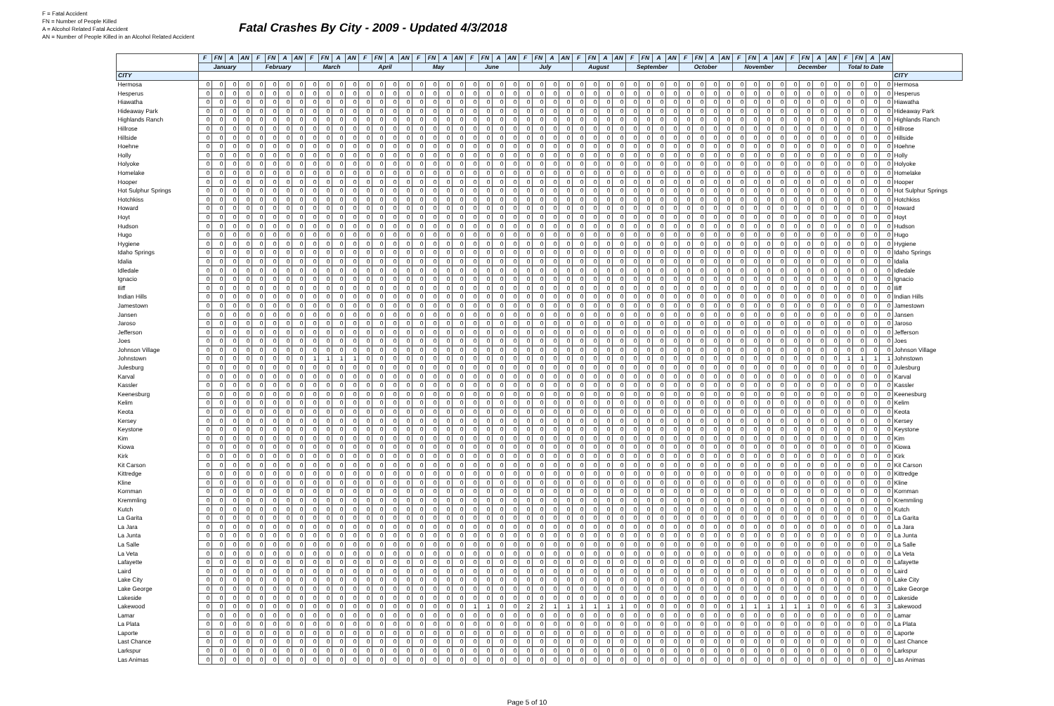F = Fatal Accident
FN = Number of People Killed
A = Alcohol Related Fatal Accident
AN = Number of People Killed in an Alcohol Related Accident
Fatal Crashes By City - 2009 - Updated 4/3/2018
| | F | FN | A | AN | F | FN | A | AN | F | FN | A | AN | F | FN | A | AN | F | FN | A | AN | F | FN | A | AN | F | FN | A | AN | F | FN | A | AN | F | FN | A | AN | F | FN | A | AN | F | FN | A | AN | F | FN | A | AN | F | FN | A | AN | |
| --- | --- | --- | --- | --- | --- | --- | --- | --- | --- | --- | --- | --- | --- | --- | --- | --- | --- | --- | --- | --- | --- | --- | --- | --- | --- | --- | --- | --- | --- | --- | --- | --- | --- | --- | --- | --- | --- | --- | --- | --- | --- | --- | --- | --- | --- | --- | --- | --- | --- | --- | --- | --- | --- |
| | January | | | | February | | | | March | | | | April | | | | May | | | | June | | | | July | | | | August | | | | September | | | | October | | | | November | | | | December | | | | Total to Date | | | | |
| CITY | | | | | | | | | | | | | | | | | | | | | | | | | | | | | | | | | | | | | | | | | | | | | | | | | | | | | CITY |
| Hermosa | 0 | 0 | 0 | 0 | 0 | 0 | 0 | 0 | 0 | 0 | 0 | 0 | 0 | 0 | 0 | 0 | 0 | 0 | 0 | 0 | 0 | 0 | 0 | 0 | 0 | 0 | 0 | 0 | 0 | 0 | 0 | 0 | 0 | 0 | 0 | 0 | 0 | 0 | 0 | 0 | 0 | 0 | 0 | 0 | 0 | 0 | 0 | 0 | 0 | 0 | 0 | 0 | Hermosa |
| Hesperus | 0 | 0 | 0 | 0 | 0 | 0 | 0 | 0 | 0 | 0 | 0 | 0 | 0 | 0 | 0 | 0 | 0 | 0 | 0 | 0 | 0 | 0 | 0 | 0 | 0 | 0 | 0 | 0 | 0 | 0 | 0 | 0 | 0 | 0 | 0 | 0 | 0 | 0 | 0 | 0 | 0 | 0 | 0 | 0 | 0 | 0 | 0 | 0 | 0 | 0 | 0 | 0 | Hesperus |
| Hiawatha | 0 | 0 | 0 | 0 | 0 | 0 | 0 | 0 | 0 | 0 | 0 | 0 | 0 | 0 | 0 | 0 | 0 | 0 | 0 | 0 | 0 | 0 | 0 | 0 | 0 | 0 | 0 | 0 | 0 | 0 | 0 | 0 | 0 | 0 | 0 | 0 | 0 | 0 | 0 | 0 | 0 | 0 | 0 | 0 | 0 | 0 | 0 | 0 | 0 | 0 | 0 | 0 | Hiawatha |
| Hideaway Park | 0 | 0 | 0 | 0 | 0 | 0 | 0 | 0 | 0 | 0 | 0 | 0 | 0 | 0 | 0 | 0 | 0 | 0 | 0 | 0 | 0 | 0 | 0 | 0 | 0 | 0 | 0 | 0 | 0 | 0 | 0 | 0 | 0 | 0 | 0 | 0 | 0 | 0 | 0 | 0 | 0 | 0 | 0 | 0 | 0 | 0 | 0 | 0 | 0 | 0 | 0 | 0 | Hideaway Park |
| Highlands Ranch | 0 | 0 | 0 | 0 | 0 | 0 | 0 | 0 | 0 | 0 | 0 | 0 | 0 | 0 | 0 | 0 | 0 | 0 | 0 | 0 | 0 | 0 | 0 | 0 | 0 | 0 | 0 | 0 | 0 | 0 | 0 | 0 | 0 | 0 | 0 | 0 | 0 | 0 | 0 | 0 | 0 | 0 | 0 | 0 | 0 | 0 | 0 | 0 | 0 | 0 | 0 | 0 | Highlands Ranch |
| Hillrose | 0 | 0 | 0 | 0 | 0 | 0 | 0 | 0 | 0 | 0 | 0 | 0 | 0 | 0 | 0 | 0 | 0 | 0 | 0 | 0 | 0 | 0 | 0 | 0 | 0 | 0 | 0 | 0 | 0 | 0 | 0 | 0 | 0 | 0 | 0 | 0 | 0 | 0 | 0 | 0 | 0 | 0 | 0 | 0 | 0 | 0 | 0 | 0 | 0 | 0 | 0 | 0 | Hillrose |
| Hillside | 0 | 0 | 0 | 0 | 0 | 0 | 0 | 0 | 0 | 0 | 0 | 0 | 0 | 0 | 0 | 0 | 0 | 0 | 0 | 0 | 0 | 0 | 0 | 0 | 0 | 0 | 0 | 0 | 0 | 0 | 0 | 0 | 0 | 0 | 0 | 0 | 0 | 0 | 0 | 0 | 0 | 0 | 0 | 0 | 0 | 0 | 0 | 0 | 0 | 0 | 0 | 0 | Hillside |
| Hoehne | 0 | 0 | 0 | 0 | 0 | 0 | 0 | 0 | 0 | 0 | 0 | 0 | 0 | 0 | 0 | 0 | 0 | 0 | 0 | 0 | 0 | 0 | 0 | 0 | 0 | 0 | 0 | 0 | 0 | 0 | 0 | 0 | 0 | 0 | 0 | 0 | 0 | 0 | 0 | 0 | 0 | 0 | 0 | 0 | 0 | 0 | 0 | 0 | 0 | 0 | 0 | 0 | Hoehne |
| Holly | 0 | 0 | 0 | 0 | 0 | 0 | 0 | 0 | 0 | 0 | 0 | 0 | 0 | 0 | 0 | 0 | 0 | 0 | 0 | 0 | 0 | 0 | 0 | 0 | 0 | 0 | 0 | 0 | 0 | 0 | 0 | 0 | 0 | 0 | 0 | 0 | 0 | 0 | 0 | 0 | 0 | 0 | 0 | 0 | 0 | 0 | 0 | 0 | 0 | 0 | 0 | 0 | Holly |
| Holyoke | 0 | 0 | 0 | 0 | 0 | 0 | 0 | 0 | 0 | 0 | 0 | 0 | 0 | 0 | 0 | 0 | 0 | 0 | 0 | 0 | 0 | 0 | 0 | 0 | 0 | 0 | 0 | 0 | 0 | 0 | 0 | 0 | 0 | 0 | 0 | 0 | 0 | 0 | 0 | 0 | 0 | 0 | 0 | 0 | 0 | 0 | 0 | 0 | 0 | 0 | 0 | 0 | Holyoke |
| Homelake | 0 | 0 | 0 | 0 | 0 | 0 | 0 | 0 | 0 | 0 | 0 | 0 | 0 | 0 | 0 | 0 | 0 | 0 | 0 | 0 | 0 | 0 | 0 | 0 | 0 | 0 | 0 | 0 | 0 | 0 | 0 | 0 | 0 | 0 | 0 | 0 | 0 | 0 | 0 | 0 | 0 | 0 | 0 | 0 | 0 | 0 | 0 | 0 | 0 | 0 | 0 | 0 | Homelake |
| Hooper | 0 | 0 | 0 | 0 | 0 | 0 | 0 | 0 | 0 | 0 | 0 | 0 | 0 | 0 | 0 | 0 | 0 | 0 | 0 | 0 | 0 | 0 | 0 | 0 | 0 | 0 | 0 | 0 | 0 | 0 | 0 | 0 | 0 | 0 | 0 | 0 | 0 | 0 | 0 | 0 | 0 | 0 | 0 | 0 | 0 | 0 | 0 | 0 | 0 | 0 | 0 | 0 | Hooper |
| Hot Sulphur Springs | 0 | 0 | 0 | 0 | 0 | 0 | 0 | 0 | 0 | 0 | 0 | 0 | 0 | 0 | 0 | 0 | 0 | 0 | 0 | 0 | 0 | 0 | 0 | 0 | 0 | 0 | 0 | 0 | 0 | 0 | 0 | 0 | 0 | 0 | 0 | 0 | 0 | 0 | 0 | 0 | 0 | 0 | 0 | 0 | 0 | 0 | 0 | 0 | 0 | 0 | 0 | 0 | Hot Sulphur Springs |
| Hotchkiss | 0 | 0 | 0 | 0 | 0 | 0 | 0 | 0 | 0 | 0 | 0 | 0 | 0 | 0 | 0 | 0 | 0 | 0 | 0 | 0 | 0 | 0 | 0 | 0 | 0 | 0 | 0 | 0 | 0 | 0 | 0 | 0 | 0 | 0 | 0 | 0 | 0 | 0 | 0 | 0 | 0 | 0 | 0 | 0 | 0 | 0 | 0 | 0 | 0 | 0 | 0 | 0 | Hotchkiss |
| Howard | 0 | 0 | 0 | 0 | 0 | 0 | 0 | 0 | 0 | 0 | 0 | 0 | 0 | 0 | 0 | 0 | 0 | 0 | 0 | 0 | 0 | 0 | 0 | 0 | 0 | 0 | 0 | 0 | 0 | 0 | 0 | 0 | 0 | 0 | 0 | 0 | 0 | 0 | 0 | 0 | 0 | 0 | 0 | 0 | 0 | 0 | 0 | 0 | 0 | 0 | 0 | 0 | Howard |
| Hoyt | 0 | 0 | 0 | 0 | 0 | 0 | 0 | 0 | 0 | 0 | 0 | 0 | 0 | 0 | 0 | 0 | 0 | 0 | 0 | 0 | 0 | 0 | 0 | 0 | 0 | 0 | 0 | 0 | 0 | 0 | 0 | 0 | 0 | 0 | 0 | 0 | 0 | 0 | 0 | 0 | 0 | 0 | 0 | 0 | 0 | 0 | 0 | 0 | 0 | 0 | 0 | 0 | Hoyt |
| Hudson | 0 | 0 | 0 | 0 | 0 | 0 | 0 | 0 | 0 | 0 | 0 | 0 | 0 | 0 | 0 | 0 | 0 | 0 | 0 | 0 | 0 | 0 | 0 | 0 | 0 | 0 | 0 | 0 | 0 | 0 | 0 | 0 | 0 | 0 | 0 | 0 | 0 | 0 | 0 | 0 | 0 | 0 | 0 | 0 | 0 | 0 | 0 | 0 | 0 | 0 | 0 | 0 | Hudson |
| Hugo | 0 | 0 | 0 | 0 | 0 | 0 | 0 | 0 | 0 | 0 | 0 | 0 | 0 | 0 | 0 | 0 | 0 | 0 | 0 | 0 | 0 | 0 | 0 | 0 | 0 | 0 | 0 | 0 | 0 | 0 | 0 | 0 | 0 | 0 | 0 | 0 | 0 | 0 | 0 | 0 | 0 | 0 | 0 | 0 | 0 | 0 | 0 | 0 | 0 | 0 | 0 | 0 | Hugo |
| Hygiene | 0 | 0 | 0 | 0 | 0 | 0 | 0 | 0 | 0 | 0 | 0 | 0 | 0 | 0 | 0 | 0 | 0 | 0 | 0 | 0 | 0 | 0 | 0 | 0 | 0 | 0 | 0 | 0 | 0 | 0 | 0 | 0 | 0 | 0 | 0 | 0 | 0 | 0 | 0 | 0 | 0 | 0 | 0 | 0 | 0 | 0 | 0 | 0 | 0 | 0 | 0 | 0 | Hygiene |
| Idaho Springs | 0 | 0 | 0 | 0 | 0 | 0 | 0 | 0 | 0 | 0 | 0 | 0 | 0 | 0 | 0 | 0 | 0 | 0 | 0 | 0 | 0 | 0 | 0 | 0 | 0 | 0 | 0 | 0 | 0 | 0 | 0 | 0 | 0 | 0 | 0 | 0 | 0 | 0 | 0 | 0 | 0 | 0 | 0 | 0 | 0 | 0 | 0 | 0 | 0 | 0 | 0 | 0 | Idaho Springs |
| Idalia | 0 | 0 | 0 | 0 | 0 | 0 | 0 | 0 | 0 | 0 | 0 | 0 | 0 | 0 | 0 | 0 | 0 | 0 | 0 | 0 | 0 | 0 | 0 | 0 | 0 | 0 | 0 | 0 | 0 | 0 | 0 | 0 | 0 | 0 | 0 | 0 | 0 | 0 | 0 | 0 | 0 | 0 | 0 | 0 | 0 | 0 | 0 | 0 | 0 | 0 | 0 | 0 | Idalia |
| Idledale | 0 | 0 | 0 | 0 | 0 | 0 | 0 | 0 | 0 | 0 | 0 | 0 | 0 | 0 | 0 | 0 | 0 | 0 | 0 | 0 | 0 | 0 | 0 | 0 | 0 | 0 | 0 | 0 | 0 | 0 | 0 | 0 | 0 | 0 | 0 | 0 | 0 | 0 | 0 | 0 | 0 | 0 | 0 | 0 | 0 | 0 | 0 | 0 | 0 | 0 | 0 | 0 | Idledale |
| Ignacio | 0 | 0 | 0 | 0 | 0 | 0 | 0 | 0 | 0 | 0 | 0 | 0 | 0 | 0 | 0 | 0 | 0 | 0 | 0 | 0 | 0 | 0 | 0 | 0 | 0 | 0 | 0 | 0 | 0 | 0 | 0 | 0 | 0 | 0 | 0 | 0 | 0 | 0 | 0 | 0 | 0 | 0 | 0 | 0 | 0 | 0 | 0 | 0 | 0 | 0 | 0 | 0 | Ignacio |
| Iliff | 0 | 0 | 0 | 0 | 0 | 0 | 0 | 0 | 0 | 0 | 0 | 0 | 0 | 0 | 0 | 0 | 0 | 0 | 0 | 0 | 0 | 0 | 0 | 0 | 0 | 0 | 0 | 0 | 0 | 0 | 0 | 0 | 0 | 0 | 0 | 0 | 0 | 0 | 0 | 0 | 0 | 0 | 0 | 0 | 0 | 0 | 0 | 0 | 0 | 0 | 0 | 0 | Iliff |
| Indian Hills | 0 | 0 | 0 | 0 | 0 | 0 | 0 | 0 | 0 | 0 | 0 | 0 | 0 | 0 | 0 | 0 | 0 | 0 | 0 | 0 | 0 | 0 | 0 | 0 | 0 | 0 | 0 | 0 | 0 | 0 | 0 | 0 | 0 | 0 | 0 | 0 | 0 | 0 | 0 | 0 | 0 | 0 | 0 | 0 | 0 | 0 | 0 | 0 | 0 | 0 | 0 | 0 | Indian Hills |
| Jamestown | 0 | 0 | 0 | 0 | 0 | 0 | 0 | 0 | 0 | 0 | 0 | 0 | 0 | 0 | 0 | 0 | 0 | 0 | 0 | 0 | 0 | 0 | 0 | 0 | 0 | 0 | 0 | 0 | 0 | 0 | 0 | 0 | 0 | 0 | 0 | 0 | 0 | 0 | 0 | 0 | 0 | 0 | 0 | 0 | 0 | 0 | 0 | 0 | 0 | 0 | 0 | 0 | Jamestown |
| Jansen | 0 | 0 | 0 | 0 | 0 | 0 | 0 | 0 | 0 | 0 | 0 | 0 | 0 | 0 | 0 | 0 | 0 | 0 | 0 | 0 | 0 | 0 | 0 | 0 | 0 | 0 | 0 | 0 | 0 | 0 | 0 | 0 | 0 | 0 | 0 | 0 | 0 | 0 | 0 | 0 | 0 | 0 | 0 | 0 | 0 | 0 | 0 | 0 | 0 | 0 | 0 | 0 | Jansen |
| Jaroso | 0 | 0 | 0 | 0 | 0 | 0 | 0 | 0 | 0 | 0 | 0 | 0 | 0 | 0 | 0 | 0 | 0 | 0 | 0 | 0 | 0 | 0 | 0 | 0 | 0 | 0 | 0 | 0 | 0 | 0 | 0 | 0 | 0 | 0 | 0 | 0 | 0 | 0 | 0 | 0 | 0 | 0 | 0 | 0 | 0 | 0 | 0 | 0 | 0 | 0 | 0 | 0 | Jaroso |
| Jefferson | 0 | 0 | 0 | 0 | 0 | 0 | 0 | 0 | 0 | 0 | 0 | 0 | 0 | 0 | 0 | 0 | 0 | 0 | 0 | 0 | 0 | 0 | 0 | 0 | 0 | 0 | 0 | 0 | 0 | 0 | 0 | 0 | 0 | 0 | 0 | 0 | 0 | 0 | 0 | 0 | 0 | 0 | 0 | 0 | 0 | 0 | 0 | 0 | 0 | 0 | 0 | 0 | Jefferson |
| Joes | 0 | 0 | 0 | 0 | 0 | 0 | 0 | 0 | 0 | 0 | 0 | 0 | 0 | 0 | 0 | 0 | 0 | 0 | 0 | 0 | 0 | 0 | 0 | 0 | 0 | 0 | 0 | 0 | 0 | 0 | 0 | 0 | 0 | 0 | 0 | 0 | 0 | 0 | 0 | 0 | 0 | 0 | 0 | 0 | 0 | 0 | 0 | 0 | 0 | 0 | 0 | 0 | Joes |
| Johnson Village | 0 | 0 | 0 | 0 | 0 | 0 | 0 | 0 | 0 | 0 | 0 | 0 | 0 | 0 | 0 | 0 | 0 | 0 | 0 | 0 | 0 | 0 | 0 | 0 | 0 | 0 | 0 | 0 | 0 | 0 | 0 | 0 | 0 | 0 | 0 | 0 | 0 | 0 | 0 | 0 | 0 | 0 | 0 | 0 | 0 | 0 | 0 | 0 | 0 | 0 | 0 | 0 | Johnson Village |
| Johnstown | 0 | 0 | 0 | 0 | 0 | 0 | 0 | 0 | 1 | 1 | 1 | 1 | 0 | 0 | 0 | 0 | 0 | 0 | 0 | 0 | 0 | 0 | 0 | 0 | 0 | 0 | 0 | 0 | 0 | 0 | 0 | 0 | 0 | 0 | 0 | 0 | 0 | 0 | 0 | 0 | 0 | 0 | 0 | 0 | 0 | 0 | 0 | 0 | 1 | 1 | 1 | 1 | Johnstown |
| Julesburg | 0 | 0 | 0 | 0 | 0 | 0 | 0 | 0 | 0 | 0 | 0 | 0 | 0 | 0 | 0 | 0 | 0 | 0 | 0 | 0 | 0 | 0 | 0 | 0 | 0 | 0 | 0 | 0 | 0 | 0 | 0 | 0 | 0 | 0 | 0 | 0 | 0 | 0 | 0 | 0 | 0 | 0 | 0 | 0 | 0 | 0 | 0 | 0 | 0 | 0 | 0 | 0 | Julesburg |
| Karval | 0 | 0 | 0 | 0 | 0 | 0 | 0 | 0 | 0 | 0 | 0 | 0 | 0 | 0 | 0 | 0 | 0 | 0 | 0 | 0 | 0 | 0 | 0 | 0 | 0 | 0 | 0 | 0 | 0 | 0 | 0 | 0 | 0 | 0 | 0 | 0 | 0 | 0 | 0 | 0 | 0 | 0 | 0 | 0 | 0 | 0 | 0 | 0 | 0 | 0 | 0 | 0 | Karval |
| Kassler | 0 | 0 | 0 | 0 | 0 | 0 | 0 | 0 | 0 | 0 | 0 | 0 | 0 | 0 | 0 | 0 | 0 | 0 | 0 | 0 | 0 | 0 | 0 | 0 | 0 | 0 | 0 | 0 | 0 | 0 | 0 | 0 | 0 | 0 | 0 | 0 | 0 | 0 | 0 | 0 | 0 | 0 | 0 | 0 | 0 | 0 | 0 | 0 | 0 | 0 | 0 | 0 | Kassler |
| Keenesburg | 0 | 0 | 0 | 0 | 0 | 0 | 0 | 0 | 0 | 0 | 0 | 0 | 0 | 0 | 0 | 0 | 0 | 0 | 0 | 0 | 0 | 0 | 0 | 0 | 0 | 0 | 0 | 0 | 0 | 0 | 0 | 0 | 0 | 0 | 0 | 0 | 0 | 0 | 0 | 0 | 0 | 0 | 0 | 0 | 0 | 0 | 0 | 0 | 0 | 0 | 0 | 0 | Keenesburg |
| Kelim | 0 | 0 | 0 | 0 | 0 | 0 | 0 | 0 | 0 | 0 | 0 | 0 | 0 | 0 | 0 | 0 | 0 | 0 | 0 | 0 | 0 | 0 | 0 | 0 | 0 | 0 | 0 | 0 | 0 | 0 | 0 | 0 | 0 | 0 | 0 | 0 | 0 | 0 | 0 | 0 | 0 | 0 | 0 | 0 | 0 | 0 | 0 | 0 | 0 | 0 | 0 | 0 | Kelim |
| Keota | 0 | 0 | 0 | 0 | 0 | 0 | 0 | 0 | 0 | 0 | 0 | 0 | 0 | 0 | 0 | 0 | 0 | 0 | 0 | 0 | 0 | 0 | 0 | 0 | 0 | 0 | 0 | 0 | 0 | 0 | 0 | 0 | 0 | 0 | 0 | 0 | 0 | 0 | 0 | 0 | 0 | 0 | 0 | 0 | 0 | 0 | 0 | 0 | 0 | 0 | 0 | 0 | Keota |
| Kersey | 0 | 0 | 0 | 0 | 0 | 0 | 0 | 0 | 0 | 0 | 0 | 0 | 0 | 0 | 0 | 0 | 0 | 0 | 0 | 0 | 0 | 0 | 0 | 0 | 0 | 0 | 0 | 0 | 0 | 0 | 0 | 0 | 0 | 0 | 0 | 0 | 0 | 0 | 0 | 0 | 0 | 0 | 0 | 0 | 0 | 0 | 0 | 0 | 0 | 0 | 0 | 0 | Kersey |
| Keystone | 0 | 0 | 0 | 0 | 0 | 0 | 0 | 0 | 0 | 0 | 0 | 0 | 0 | 0 | 0 | 0 | 0 | 0 | 0 | 0 | 0 | 0 | 0 | 0 | 0 | 0 | 0 | 0 | 0 | 0 | 0 | 0 | 0 | 0 | 0 | 0 | 0 | 0 | 0 | 0 | 0 | 0 | 0 | 0 | 0 | 0 | 0 | 0 | 0 | 0 | 0 | 0 | Keystone |
| Kim | 0 | 0 | 0 | 0 | 0 | 0 | 0 | 0 | 0 | 0 | 0 | 0 | 0 | 0 | 0 | 0 | 0 | 0 | 0 | 0 | 0 | 0 | 0 | 0 | 0 | 0 | 0 | 0 | 0 | 0 | 0 | 0 | 0 | 0 | 0 | 0 | 0 | 0 | 0 | 0 | 0 | 0 | 0 | 0 | 0 | 0 | 0 | 0 | 0 | 0 | 0 | 0 | Kim |
| Kiowa | 0 | 0 | 0 | 0 | 0 | 0 | 0 | 0 | 0 | 0 | 0 | 0 | 0 | 0 | 0 | 0 | 0 | 0 | 0 | 0 | 0 | 0 | 0 | 0 | 0 | 0 | 0 | 0 | 0 | 0 | 0 | 0 | 0 | 0 | 0 | 0 | 0 | 0 | 0 | 0 | 0 | 0 | 0 | 0 | 0 | 0 | 0 | 0 | 0 | 0 | 0 | 0 | Kiowa |
| Kirk | 0 | 0 | 0 | 0 | 0 | 0 | 0 | 0 | 0 | 0 | 0 | 0 | 0 | 0 | 0 | 0 | 0 | 0 | 0 | 0 | 0 | 0 | 0 | 0 | 0 | 0 | 0 | 0 | 0 | 0 | 0 | 0 | 0 | 0 | 0 | 0 | 0 | 0 | 0 | 0 | 0 | 0 | 0 | 0 | 0 | 0 | 0 | 0 | 0 | 0 | 0 | 0 | Kirk |
| Kit Carson | 0 | 0 | 0 | 0 | 0 | 0 | 0 | 0 | 0 | 0 | 0 | 0 | 0 | 0 | 0 | 0 | 0 | 0 | 0 | 0 | 0 | 0 | 0 | 0 | 0 | 0 | 0 | 0 | 0 | 0 | 0 | 0 | 0 | 0 | 0 | 0 | 0 | 0 | 0 | 0 | 0 | 0 | 0 | 0 | 0 | 0 | 0 | 0 | 0 | 0 | 0 | 0 | Kit Carson |
| Kittredge | 0 | 0 | 0 | 0 | 0 | 0 | 0 | 0 | 0 | 0 | 0 | 0 | 0 | 0 | 0 | 0 | 0 | 0 | 0 | 0 | 0 | 0 | 0 | 0 | 0 | 0 | 0 | 0 | 0 | 0 | 0 | 0 | 0 | 0 | 0 | 0 | 0 | 0 | 0 | 0 | 0 | 0 | 0 | 0 | 0 | 0 | 0 | 0 | 0 | 0 | 0 | 0 | Kittredge |
| Kline | 0 | 0 | 0 | 0 | 0 | 0 | 0 | 0 | 0 | 0 | 0 | 0 | 0 | 0 | 0 | 0 | 0 | 0 | 0 | 0 | 0 | 0 | 0 | 0 | 0 | 0 | 0 | 0 | 0 | 0 | 0 | 0 | 0 | 0 | 0 | 0 | 0 | 0 | 0 | 0 | 0 | 0 | 0 | 0 | 0 | 0 | 0 | 0 | 0 | 0 | 0 | 0 | Kline |
| Kornman | 0 | 0 | 0 | 0 | 0 | 0 | 0 | 0 | 0 | 0 | 0 | 0 | 0 | 0 | 0 | 0 | 0 | 0 | 0 | 0 | 0 | 0 | 0 | 0 | 0 | 0 | 0 | 0 | 0 | 0 | 0 | 0 | 0 | 0 | 0 | 0 | 0 | 0 | 0 | 0 | 0 | 0 | 0 | 0 | 0 | 0 | 0 | 0 | 0 | 0 | 0 | 0 | Kornman |
| Kremmling | 0 | 0 | 0 | 0 | 0 | 0 | 0 | 0 | 0 | 0 | 0 | 0 | 0 | 0 | 0 | 0 | 0 | 0 | 0 | 0 | 0 | 0 | 0 | 0 | 0 | 0 | 0 | 0 | 0 | 0 | 0 | 0 | 0 | 0 | 0 | 0 | 0 | 0 | 0 | 0 | 0 | 0 | 0 | 0 | 0 | 0 | 0 | 0 | 0 | 0 | 0 | 0 | Kremmling |
| Kutch | 0 | 0 | 0 | 0 | 0 | 0 | 0 | 0 | 0 | 0 | 0 | 0 | 0 | 0 | 0 | 0 | 0 | 0 | 0 | 0 | 0 | 0 | 0 | 0 | 0 | 0 | 0 | 0 | 0 | 0 | 0 | 0 | 0 | 0 | 0 | 0 | 0 | 0 | 0 | 0 | 0 | 0 | 0 | 0 | 0 | 0 | 0 | 0 | 0 | 0 | 0 | 0 | Kutch |
| La Garita | 0 | 0 | 0 | 0 | 0 | 0 | 0 | 0 | 0 | 0 | 0 | 0 | 0 | 0 | 0 | 0 | 0 | 0 | 0 | 0 | 0 | 0 | 0 | 0 | 0 | 0 | 0 | 0 | 0 | 0 | 0 | 0 | 0 | 0 | 0 | 0 | 0 | 0 | 0 | 0 | 0 | 0 | 0 | 0 | 0 | 0 | 0 | 0 | 0 | 0 | 0 | 0 | La Garita |
| La Jara | 0 | 0 | 0 | 0 | 0 | 0 | 0 | 0 | 0 | 0 | 0 | 0 | 0 | 0 | 0 | 0 | 0 | 0 | 0 | 0 | 0 | 0 | 0 | 0 | 0 | 0 | 0 | 0 | 0 | 0 | 0 | 0 | 0 | 0 | 0 | 0 | 0 | 0 | 0 | 0 | 0 | 0 | 0 | 0 | 0 | 0 | 0 | 0 | 0 | 0 | 0 | 0 | La Jara |
| La Junta | 0 | 0 | 0 | 0 | 0 | 0 | 0 | 0 | 0 | 0 | 0 | 0 | 0 | 0 | 0 | 0 | 0 | 0 | 0 | 0 | 0 | 0 | 0 | 0 | 0 | 0 | 0 | 0 | 0 | 0 | 0 | 0 | 0 | 0 | 0 | 0 | 0 | 0 | 0 | 0 | 0 | 0 | 0 | 0 | 0 | 0 | 0 | 0 | 0 | 0 | 0 | 0 | La Junta |
| La Salle | 0 | 0 | 0 | 0 | 0 | 0 | 0 | 0 | 0 | 0 | 0 | 0 | 0 | 0 | 0 | 0 | 0 | 0 | 0 | 0 | 0 | 0 | 0 | 0 | 0 | 0 | 0 | 0 | 0 | 0 | 0 | 0 | 0 | 0 | 0 | 0 | 0 | 0 | 0 | 0 | 0 | 0 | 0 | 0 | 0 | 0 | 0 | 0 | 0 | 0 | 0 | 0 | La Salle |
| La Veta | 0 | 0 | 0 | 0 | 0 | 0 | 0 | 0 | 0 | 0 | 0 | 0 | 0 | 0 | 0 | 0 | 0 | 0 | 0 | 0 | 0 | 0 | 0 | 0 | 0 | 0 | 0 | 0 | 0 | 0 | 0 | 0 | 0 | 0 | 0 | 0 | 0 | 0 | 0 | 0 | 0 | 0 | 0 | 0 | 0 | 0 | 0 | 0 | 0 | 0 | 0 | 0 | La Veta |
| Lafayette | 0 | 0 | 0 | 0 | 0 | 0 | 0 | 0 | 0 | 0 | 0 | 0 | 0 | 0 | 0 | 0 | 0 | 0 | 0 | 0 | 0 | 0 | 0 | 0 | 0 | 0 | 0 | 0 | 0 | 0 | 0 | 0 | 0 | 0 | 0 | 0 | 0 | 0 | 0 | 0 | 0 | 0 | 0 | 0 | 0 | 0 | 0 | 0 | 0 | 0 | 0 | 0 | Lafayette |
| Laird | 0 | 0 | 0 | 0 | 0 | 0 | 0 | 0 | 0 | 0 | 0 | 0 | 0 | 0 | 0 | 0 | 0 | 0 | 0 | 0 | 0 | 0 | 0 | 0 | 0 | 0 | 0 | 0 | 0 | 0 | 0 | 0 | 0 | 0 | 0 | 0 | 0 | 0 | 0 | 0 | 0 | 0 | 0 | 0 | 0 | 0 | 0 | 0 | 0 | 0 | 0 | 0 | Laird |
| Lake City | 0 | 0 | 0 | 0 | 0 | 0 | 0 | 0 | 0 | 0 | 0 | 0 | 0 | 0 | 0 | 0 | 0 | 0 | 0 | 0 | 0 | 0 | 0 | 0 | 0 | 0 | 0 | 0 | 0 | 0 | 0 | 0 | 0 | 0 | 0 | 0 | 0 | 0 | 0 | 0 | 0 | 0 | 0 | 0 | 0 | 0 | 0 | 0 | 0 | 0 | 0 | 0 | Lake City |
| Lake George | 0 | 0 | 0 | 0 | 0 | 0 | 0 | 0 | 0 | 0 | 0 | 0 | 0 | 0 | 0 | 0 | 0 | 0 | 0 | 0 | 0 | 0 | 0 | 0 | 0 | 0 | 0 | 0 | 0 | 0 | 0 | 0 | 0 | 0 | 0 | 0 | 0 | 0 | 0 | 0 | 0 | 0 | 0 | 0 | 0 | 0 | 0 | 0 | 0 | 0 | 0 | 0 | Lake George |
| Lakeside | 0 | 0 | 0 | 0 | 0 | 0 | 0 | 0 | 0 | 0 | 0 | 0 | 0 | 0 | 0 | 0 | 0 | 0 | 0 | 0 | 0 | 0 | 0 | 0 | 0 | 0 | 0 | 0 | 0 | 0 | 0 | 0 | 0 | 0 | 0 | 0 | 0 | 0 | 0 | 0 | 0 | 0 | 0 | 0 | 0 | 0 | 0 | 0 | 0 | 0 | 0 | 0 | Lakeside |
| Lakewood | 0 | 0 | 0 | 0 | 0 | 0 | 0 | 0 | 0 | 0 | 0 | 0 | 0 | 0 | 0 | 0 | 0 | 0 | 0 | 0 | 1 | 1 | 0 | 0 | 2 | 2 | 1 | 1 | 1 | 1 | 1 | 1 | 0 | 0 | 0 | 0 | 0 | 0 | 0 | 0 | 1 | 1 | 1 | 1 | 1 | 1 | 0 | 0 | 6 | 6 | 3 | 3 | Lakewood |
| Lamar | 0 | 0 | 0 | 0 | 0 | 0 | 0 | 0 | 0 | 0 | 0 | 0 | 0 | 0 | 0 | 0 | 0 | 0 | 0 | 0 | 0 | 0 | 0 | 0 | 0 | 0 | 0 | 0 | 0 | 0 | 0 | 0 | 0 | 0 | 0 | 0 | 0 | 0 | 0 | 0 | 0 | 0 | 0 | 0 | 0 | 0 | 0 | 0 | 0 | 0 | 0 | 0 | Lamar |
| La Plata | 0 | 0 | 0 | 0 | 0 | 0 | 0 | 0 | 0 | 0 | 0 | 0 | 0 | 0 | 0 | 0 | 0 | 0 | 0 | 0 | 0 | 0 | 0 | 0 | 0 | 0 | 0 | 0 | 0 | 0 | 0 | 0 | 0 | 0 | 0 | 0 | 0 | 0 | 0 | 0 | 0 | 0 | 0 | 0 | 0 | 0 | 0 | 0 | 0 | 0 | 0 | 0 | La Plata |
| Laporte | 0 | 0 | 0 | 0 | 0 | 0 | 0 | 0 | 0 | 0 | 0 | 0 | 0 | 0 | 0 | 0 | 0 | 0 | 0 | 0 | 0 | 0 | 0 | 0 | 0 | 0 | 0 | 0 | 0 | 0 | 0 | 0 | 0 | 0 | 0 | 0 | 0 | 0 | 0 | 0 | 0 | 0 | 0 | 0 | 0 | 0 | 0 | 0 | 0 | 0 | 0 | 0 | Laporte |
| Last Chance | 0 | 0 | 0 | 0 | 0 | 0 | 0 | 0 | 0 | 0 | 0 | 0 | 0 | 0 | 0 | 0 | 0 | 0 | 0 | 0 | 0 | 0 | 0 | 0 | 0 | 0 | 0 | 0 | 0 | 0 | 0 | 0 | 0 | 0 | 0 | 0 | 0 | 0 | 0 | 0 | 0 | 0 | 0 | 0 | 0 | 0 | 0 | 0 | 0 | 0 | 0 | 0 | Last Chance |
| Larkspur | 0 | 0 | 0 | 0 | 0 | 0 | 0 | 0 | 0 | 0 | 0 | 0 | 0 | 0 | 0 | 0 | 0 | 0 | 0 | 0 | 0 | 0 | 0 | 0 | 0 | 0 | 0 | 0 | 0 | 0 | 0 | 0 | 0 | 0 | 0 | 0 | 0 | 0 | 0 | 0 | 0 | 0 | 0 | 0 | 0 | 0 | 0 | 0 | 0 | 0 | 0 | 0 | Larkspur |
| Las Animas | 0 | 0 | 0 | 0 | 0 | 0 | 0 | 0 | 0 | 0 | 0 | 0 | 0 | 0 | 0 | 0 | 0 | 0 | 0 | 0 | 0 | 0 | 0 | 0 | 0 | 0 | 0 | 0 | 0 | 0 | 0 | 0 | 0 | 0 | 0 | 0 | 0 | 0 | 0 | 0 | 0 | 0 | 0 | 0 | 0 | 0 | 0 | 0 | 0 | 0 | 0 | 0 | Las Animas |
Page 5 of 10